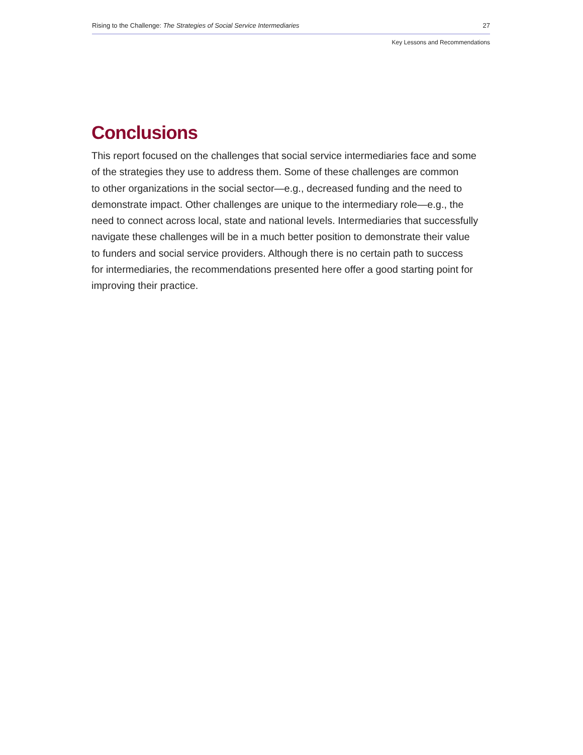Rising to the Challenge: The Strategies of Social Service Intermediaries 27
Key Lessons and Recommendations
Conclusions
This report focused on the challenges that social service intermediaries face and some
of the strategies they use to address them. Some of these challenges are common
to other organizations in the social sector—e.g., decreased funding and the need to
demonstrate impact. Other challenges are unique to the intermediary role—e.g., the
need to connect across local, state and national levels. Intermediaries that successfully
navigate these challenges will be in a much better position to demonstrate their value
to funders and social service providers. Although there is no certain path to success
for intermediaries, the recommendations presented here offer a good starting point for
improving their practice.